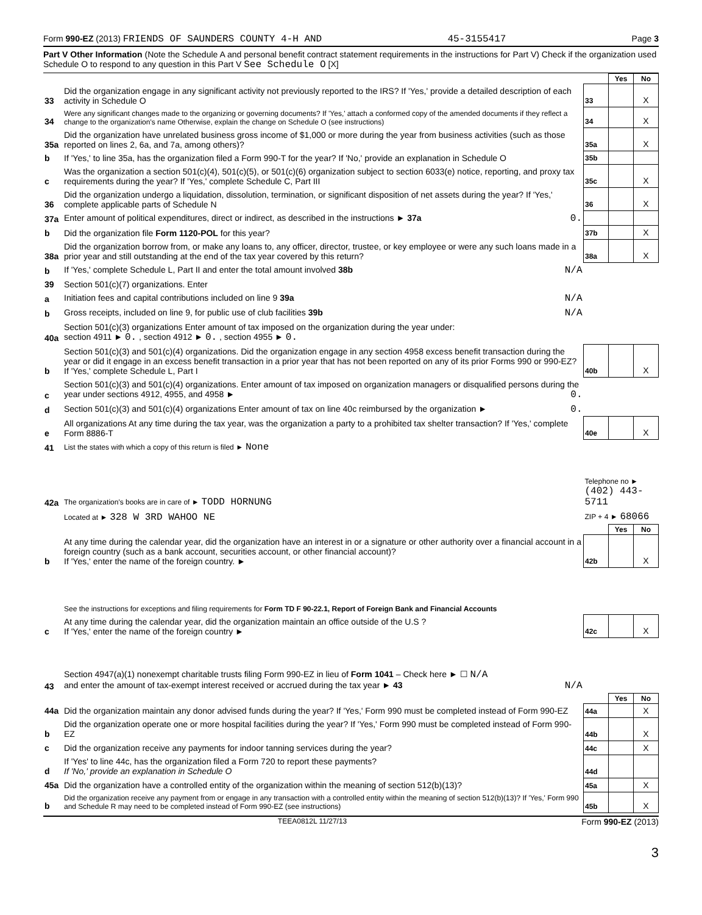Form 990-EZ (2013) FRIENDS OF SAUNDERS COUNTY 4-H AND 45-3155417 Page 3
Part V Other Information (Note the Schedule A and personal benefit contract statement requirements in the instructions for Part V) Check if the organization used Schedule O to respond to any question in this Part V See Schedule O [X]
| | | | Yes | No |
| 33 | Did the organization engage in any significant activity not previously reported to the IRS? If 'Yes,' provide a detailed description of each activity in Schedule O | 33 | | X |
| 34 | Were any significant changes made to the organizing or governing documents? If 'Yes,' attach a conformed copy of the amended documents if they reflect a change to the organization's name Otherwise, explain the change on Schedule O (see instructions) | 34 | | X |
| 35a | Did the organization have unrelated business gross income of $1,000 or more during the year from business activities (such as those reported on lines 2, 6a, and 7a, among others)? | 35a | | X |
| b | If 'Yes,' to line 35a, has the organization filed a Form 990-T for the year? If 'No,' provide an explanation in Schedule O | 35b | | |
| c | Was the organization a section 501(c)(4), 501(c)(5), or 501(c)(6) organization subject to section 6033(e) notice, reporting, and proxy tax requirements during the year? If 'Yes,' complete Schedule C, Part III | 35c | | X |
| 36 | Did the organization undergo a liquidation, dissolution, termination, or significant disposition of net assets during the year? If 'Yes,' complete applicable parts of Schedule N | 36 | | X |
| 37a | Enter amount of political expenditures, direct or indirect, as described in the instructions ► 37a 0. | | | |
| b | Did the organization file Form 1120-POL for this year? | 37b | | X |
| 38a | Did the organization borrow from, or make any loans to, any officer, director, trustee, or key employee or were any such loans made in a prior year and still outstanding at the end of the tax year covered by this return? | 38a | | X |
| b | If 'Yes,' complete Schedule L, Part II and enter the total amount involved 38b N/A | | | |
| 39 | Section 501(c)(7) organizations. Enter | | | |
| a | Initiation fees and capital contributions included on line 9 39a N/A | | | |
| b | Gross receipts, included on line 9, for public use of club facilities 39b N/A | | | |
| 40a | Section 501(c)(3) organizations Enter amount of tax imposed on the organization during the year under: section 4911 ► 0. , section 4912 ► 0. , section 4955 ► 0. | | | |
| b | Section 501(c)(3) and 501(c)(4) organizations. Did the organization engage in any section 4958 excess benefit transaction during the year or did it engage in an excess benefit transaction in a prior year that has not been reported on any of its prior Forms 990 or 990-EZ? If 'Yes,' complete Schedule L, Part I | 40b | | X |
| c | Section 501(c)(3) and 501(c)(4) organizations. Enter amount of tax imposed on organization managers or disqualified persons during the year under sections 4912, 4955, and 4958 ► 0. | | | |
| d | Section 501(c)(3) and 501(c)(4) organizations Enter amount of tax on line 40c reimbursed by the organization ► 0. | | | |
| e | All organizations At any time during the tax year, was the organization a party to a prohibited tax shelter transaction? If 'Yes,' complete Form 8886-T | 40e | | X |
| 41 | List the states with which a copy of this return is filed ► None | | | |
| 42a | The organization's books are in care of ► TODD HORNUNG | Telephone no ► (402) 443-5711 | | |
| | Located at ► 328 W 3RD WAHOO NE | ZIP + 4 ► 68066 | | |
| | | | Yes | No |
| b | At any time during the calendar year, did the organization have an interest in or a signature or other authority over a financial account in a foreign country (such as a bank account, securities account, or other financial account)? If 'Yes,' enter the name of the foreign country. ► | 42b | | X |
| | See the instructions for exceptions and filing requirements for Form TD F 90-22.1, Report of Foreign Bank and Financial Accounts | | | |
| c | At any time during the calendar year, did the organization maintain an office outside of the U.S ? If 'Yes,' enter the name of the foreign country ► | 42c | | X |
| 43 | Section 4947(a)(1) nonexempt charitable trusts filing Form 990-EZ in lieu of Form 1041 – Check here ► ☐ N/A and enter the amount of tax-exempt interest received or accrued during the tax year ► 43 N/A | | | |
| | | | Yes | No |
| 44a | Did the organization maintain any donor advised funds during the year? If 'Yes,' Form 990 must be completed instead of Form 990-EZ | 44a | | X |
| b | Did the organization operate one or more hospital facilities during the year? If 'Yes,' Form 990 must be completed instead of Form 990-EZ | 44b | | X |
| c | Did the organization receive any payments for indoor tanning services during the year? | 44c | | X |
| d | If 'Yes' to line 44c, has the organization filed a Form 720 to report these payments? If 'No,' provide an explanation in Schedule O | 44d | | |
| 45a | Did the organization have a controlled entity of the organization within the meaning of section 512(b)(13)? | 45a | | X |
| b | Did the organization receive any payment from or engage in any transaction with a controlled entity within the meaning of section 512(b)(13)? If 'Yes,' Form 990 and Schedule R may need to be completed instead of Form 990-EZ (see instructions) | 45b | | X |
TEEA0812L 11/27/13 Form 990-EZ (2013)
3